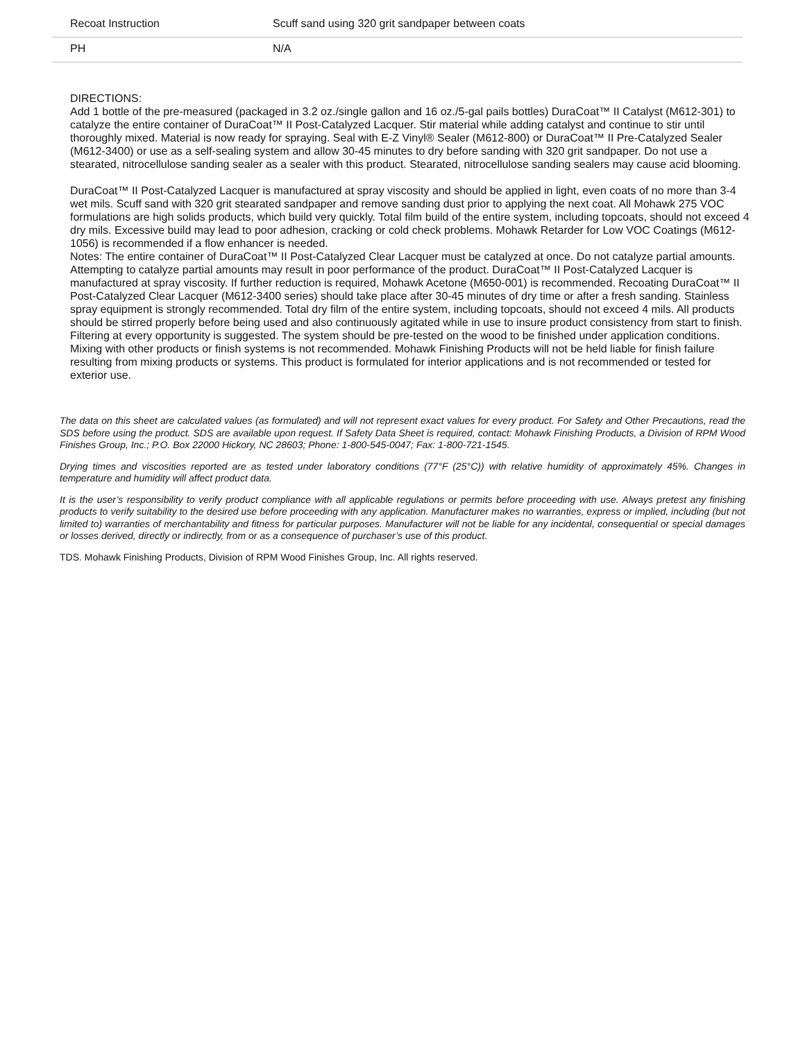| Recoat Instruction | Scuff sand using 320 grit sandpaper between coats |
| PH | N/A |
DIRECTIONS:
Add 1 bottle of the pre-measured (packaged in 3.2 oz./single gallon and 16 oz./5-gal pails bottles) DuraCoat™ II Catalyst (M612-301) to catalyze the entire container of DuraCoat™ II Post-Catalyzed Lacquer. Stir material while adding catalyst and continue to stir until thoroughly mixed. Material is now ready for spraying. Seal with E-Z Vinyl® Sealer (M612-800) or DuraCoat™ II Pre-Catalyzed Sealer (M612-3400) or use as a self-sealing system and allow 30-45 minutes to dry before sanding with 320 grit sandpaper. Do not use a stearated, nitrocellulose sanding sealer as a sealer with this product. Stearated, nitrocellulose sanding sealers may cause acid blooming.
DuraCoat™ II Post-Catalyzed Lacquer is manufactured at spray viscosity and should be applied in light, even coats of no more than 3-4 wet mils. Scuff sand with 320 grit stearated sandpaper and remove sanding dust prior to applying the next coat. All Mohawk 275 VOC formulations are high solids products, which build very quickly. Total film build of the entire system, including topcoats, should not exceed 4 dry mils. Excessive build may lead to poor adhesion, cracking or cold check problems. Mohawk Retarder for Low VOC Coatings (M612-1056) is recommended if a flow enhancer is needed.
Notes: The entire container of DuraCoat™ II Post-Catalyzed Clear Lacquer must be catalyzed at once. Do not catalyze partial amounts. Attempting to catalyze partial amounts may result in poor performance of the product. DuraCoat™ II Post-Catalyzed Lacquer is manufactured at spray viscosity. If further reduction is required, Mohawk Acetone (M650-001) is recommended. Recoating DuraCoat™ II Post-Catalyzed Clear Lacquer (M612-3400 series) should take place after 30-45 minutes of dry time or after a fresh sanding. Stainless spray equipment is strongly recommended. Total dry film of the entire system, including topcoats, should not exceed 4 mils. All products should be stirred properly before being used and also continuously agitated while in use to insure product consistency from start to finish. Filtering at every opportunity is suggested. The system should be pre-tested on the wood to be finished under application conditions. Mixing with other products or finish systems is not recommended. Mohawk Finishing Products will not be held liable for finish failure resulting from mixing products or systems. This product is formulated for interior applications and is not recommended or tested for exterior use.
The data on this sheet are calculated values (as formulated) and will not represent exact values for every product. For Safety and Other Precautions, read the SDS before using the product. SDS are available upon request. If Safety Data Sheet is required, contact: Mohawk Finishing Products, a Division of RPM Wood Finishes Group, Inc.; P.O. Box 22000 Hickory, NC 28603; Phone: 1-800-545-0047; Fax: 1-800-721-1545.
Drying times and viscosities reported are as tested under laboratory conditions (77°F (25°C)) with relative humidity of approximately 45%. Changes in temperature and humidity will affect product data.
It is the user’s responsibility to verify product compliance with all applicable regulations or permits before proceeding with use. Always pretest any finishing products to verify suitability to the desired use before proceeding with any application. Manufacturer makes no warranties, express or implied, including (but not limited to) warranties of merchantability and fitness for particular purposes. Manufacturer will not be liable for any incidental, consequential or special damages or losses derived, directly or indirectly, from or as a consequence of purchaser’s use of this product.
TDS. Mohawk Finishing Products, Division of RPM Wood Finishes Group, Inc. All rights reserved.